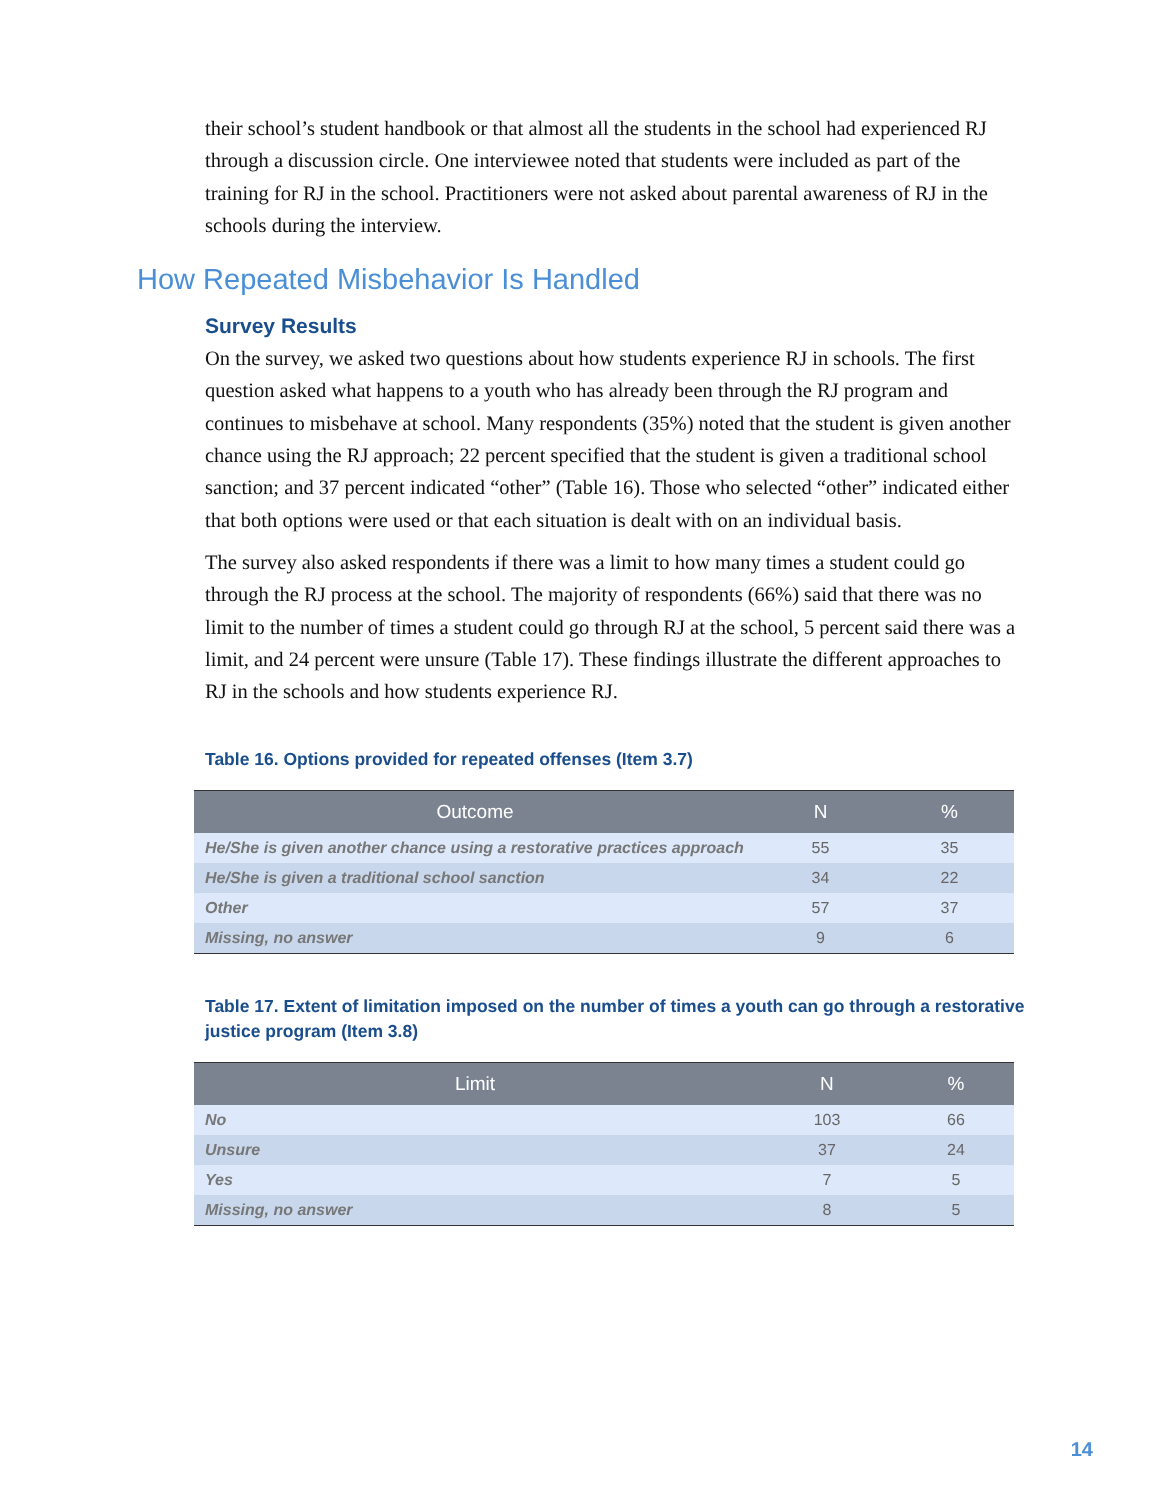their school’s student handbook or that almost all the students in the school had experienced RJ through a discussion circle. One interviewee noted that students were included as part of the training for RJ in the school. Practitioners were not asked about parental awareness of RJ in the schools during the interview.
How Repeated Misbehavior Is Handled
Survey Results
On the survey, we asked two questions about how students experience RJ in schools. The first question asked what happens to a youth who has already been through the RJ program and continues to misbehave at school. Many respondents (35%) noted that the student is given another chance using the RJ approach; 22 percent specified that the student is given a traditional school sanction; and 37 percent indicated “other” (Table 16). Those who selected “other” indicated either that both options were used or that each situation is dealt with on an individual basis.
The survey also asked respondents if there was a limit to how many times a student could go through the RJ process at the school. The majority of respondents (66%) said that there was no limit to the number of times a student could go through RJ at the school, 5 percent said there was a limit, and 24 percent were unsure (Table 17). These findings illustrate the different approaches to RJ in the schools and how students experience RJ.
Table 16. Options provided for repeated offenses (Item 3.7)
| Outcome | N | % |
| --- | --- | --- |
| He/She is given another chance using a restorative practices approach | 55 | 35 |
| He/She is given a traditional school sanction | 34 | 22 |
| Other | 57 | 37 |
| Missing, no answer | 9 | 6 |
Table 17. Extent of limitation imposed on the number of times a youth can go through a restorative justice program (Item 3.8)
| Limit | N | % |
| --- | --- | --- |
| No | 103 | 66 |
| Unsure | 37 | 24 |
| Yes | 7 | 5 |
| Missing, no answer | 8 | 5 |
14